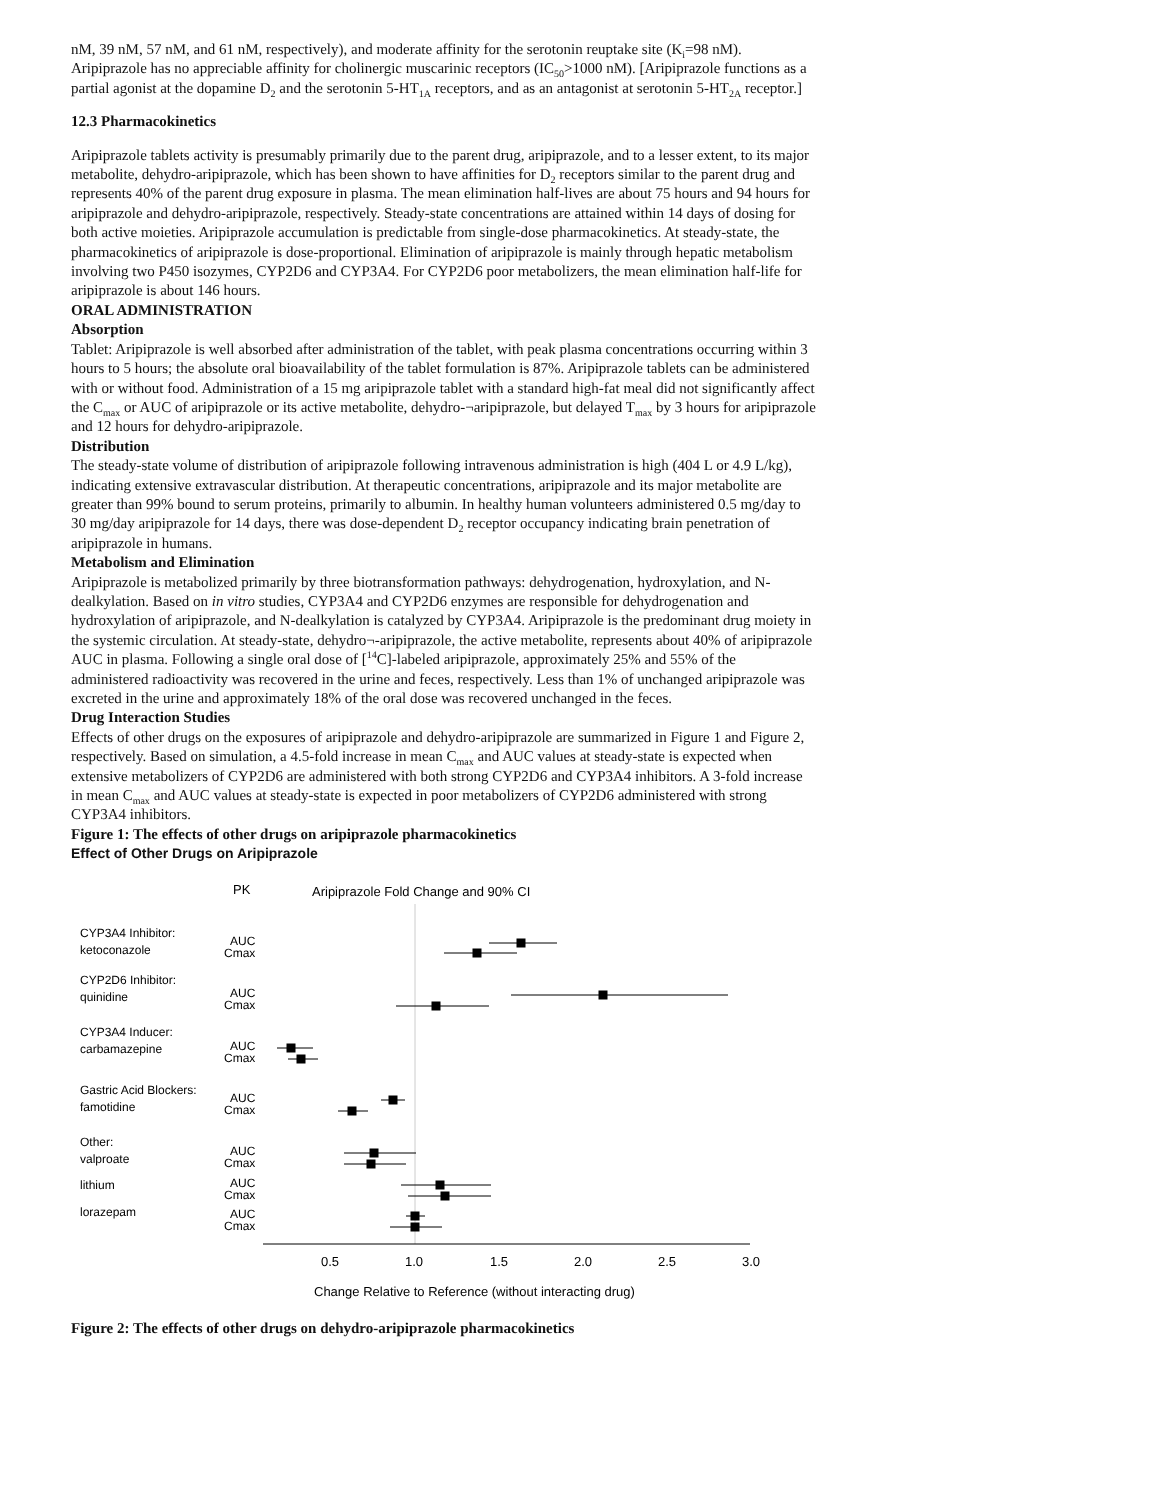nM, 39 nM, 57 nM, and 61 nM, respectively), and moderate affinity for the serotonin reuptake site (K<sub>i</sub>=98 nM). Aripiprazole has no appreciable affinity for cholinergic muscarinic receptors (IC<sub>50</sub>>1000 nM). [Aripiprazole functions as a partial agonist at the dopamine D<sub>2</sub> and the serotonin 5-HT<sub>1A</sub> receptors, and as an antagonist at serotonin 5-HT<sub>2A</sub> receptor.]
12.3 Pharmacokinetics
Aripiprazole tablets activity is presumably primarily due to the parent drug, aripiprazole, and to a lesser extent, to its major metabolite, dehydro-aripiprazole, which has been shown to have affinities for D<sub>2</sub> receptors similar to the parent drug and represents 40% of the parent drug exposure in plasma. The mean elimination half-lives are about 75 hours and 94 hours for aripiprazole and dehydro-aripiprazole, respectively. Steady-state concentrations are attained within 14 days of dosing for both active moieties. Aripiprazole accumulation is predictable from single-dose pharmacokinetics. At steady-state, the pharmacokinetics of aripiprazole is dose-proportional. Elimination of aripiprazole is mainly through hepatic metabolism involving two P450 isozymes, CYP2D6 and CYP3A4. For CYP2D6 poor metabolizers, the mean elimination half-life for aripiprazole is about 146 hours.
ORAL ADMINISTRATION
Absorption
Tablet: Aripiprazole is well absorbed after administration of the tablet, with peak plasma concentrations occurring within 3 hours to 5 hours; the absolute oral bioavailability of the tablet formulation is 87%. Aripiprazole tablets can be administered with or without food. Administration of a 15 mg aripiprazole tablet with a standard high-fat meal did not significantly affect the C<sub>max</sub> or AUC of aripiprazole or its active metabolite, dehydro-¬aripiprazole, but delayed T<sub>max</sub> by 3 hours for aripiprazole and 12 hours for dehydro-aripiprazole.
Distribution
The steady-state volume of distribution of aripiprazole following intravenous administration is high (404 L or 4.9 L/kg), indicating extensive extravascular distribution. At therapeutic concentrations, aripiprazole and its major metabolite are greater than 99% bound to serum proteins, primarily to albumin. In healthy human volunteers administered 0.5 mg/day to 30 mg/day aripiprazole for 14 days, there was dose-dependent D<sub>2</sub> receptor occupancy indicating brain penetration of aripiprazole in humans.
Metabolism and Elimination
Aripiprazole is metabolized primarily by three biotransformation pathways: dehydrogenation, hydroxylation, and N-dealkylation. Based on in vitro studies, CYP3A4 and CYP2D6 enzymes are responsible for dehydrogenation and hydroxylation of aripiprazole, and N-dealkylation is catalyzed by CYP3A4. Aripiprazole is the predominant drug moiety in the systemic circulation. At steady-state, dehydro¬-aripiprazole, the active metabolite, represents about 40% of aripiprazole AUC in plasma. Following a single oral dose of [<sup>14</sup>C]-labeled aripiprazole, approximately 25% and 55% of the administered radioactivity was recovered in the urine and feces, respectively. Less than 1% of unchanged aripiprazole was excreted in the urine and approximately 18% of the oral dose was recovered unchanged in the feces.
Drug Interaction Studies
Effects of other drugs on the exposures of aripiprazole and dehydro-aripiprazole are summarized in Figure 1 and Figure 2, respectively. Based on simulation, a 4.5-fold increase in mean C<sub>max</sub> and AUC values at steady-state is expected when extensive metabolizers of CYP2D6 are administered with both strong CYP2D6 and CYP3A4 inhibitors. A 3-fold increase in mean C<sub>max</sub> and AUC values at steady-state is expected in poor metabolizers of CYP2D6 administered with strong CYP3A4 inhibitors.
Figure 1: The effects of other drugs on aripiprazole pharmacokinetics
Effect of Other Drugs on Aripiprazole
PK
Aripiprazole Fold Change and 90% CI
CYP3A4 Inhibitor:
ketoconazole
CYP2D6 Inhibitor:
quinidine
CYP3A4 Inducer:
carbamazepine
Gastric Acid Blockers:
famotidine
Other:
valproate
lithium
lorazepam
AUC
Cmax
AUC
Cmax
AUC
Cmax
AUC
Cmax
AUC
Cmax
AUC
Cmax
AUC
Cmax
0.5
1.0
1.5
2.0
2.5
3.0
Change Relative to Reference (without interacting drug)
Figure 2: The effects of other drugs on dehydro-aripiprazole pharmacokinetics